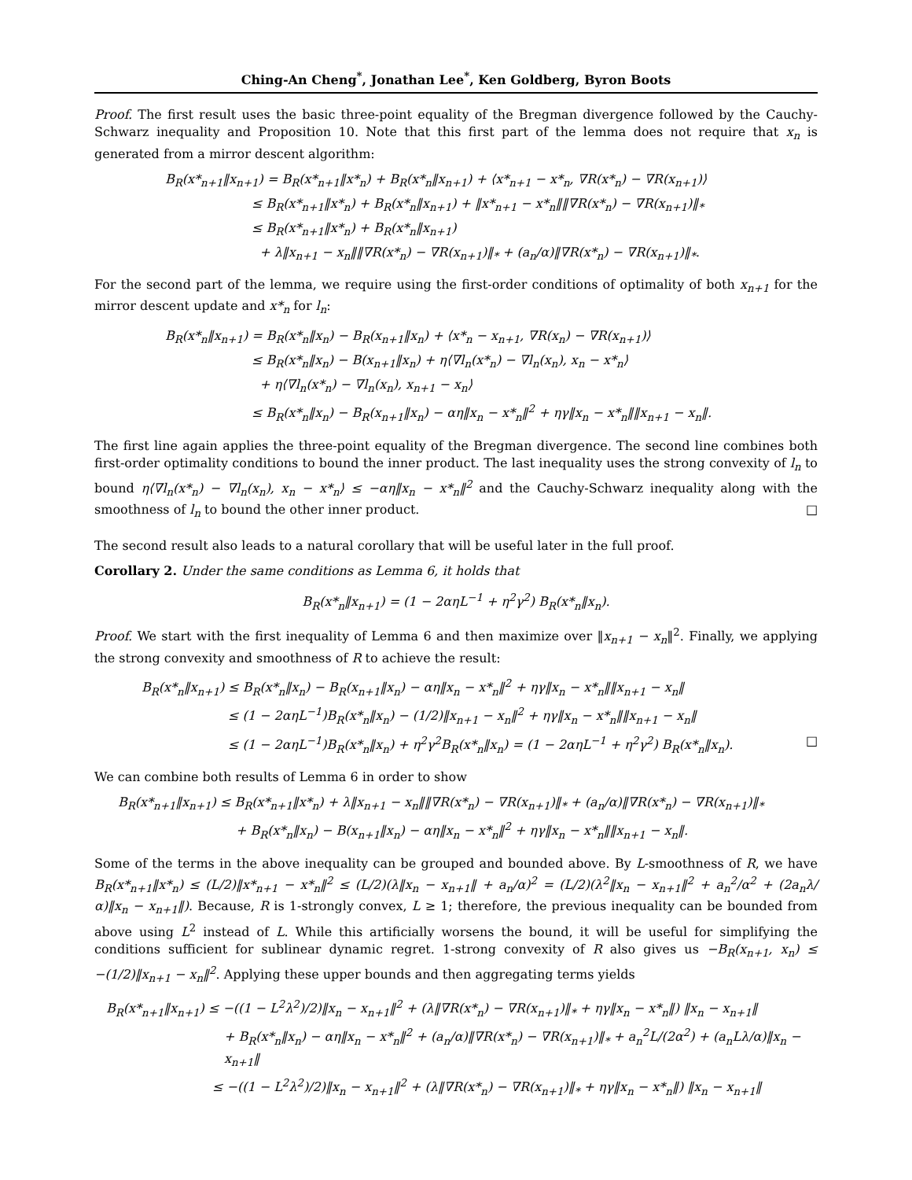Ching-An Cheng<sup>*</sup>, Jonathan Lee<sup>*</sup>, Ken Goldberg, Byron Boots
Proof. The first result uses the basic three-point equality of the Bregman divergence followed by the Cauchy-Schwarz inequality and Proposition 10. Note that this first part of the lemma does not require that x<sub>n</sub> is generated from a mirror descent algorithm:
B<sub>R</sub>(x*<sub>n+1</sub>‖x<sub>n+1</sub>) = B<sub>R</sub>(x*<sub>n+1</sub>‖x*<sub>n</sub>) + B<sub>R</sub>(x*<sub>n</sub>‖x<sub>n+1</sub>) + ⟨x*<sub>n+1</sub> − x*<sub>n</sub>, ∇R(x*<sub>n</sub>) − ∇R(x<sub>n+1</sub>)⟩
≤ B<sub>R</sub>(x*<sub>n+1</sub>‖x*<sub>n</sub>) + B<sub>R</sub>(x*<sub>n</sub>‖x<sub>n+1</sub>) + ‖x*<sub>n+1</sub> − x*<sub>n</sub>‖‖∇R(x*<sub>n</sub>) − ∇R(x<sub>n+1</sub>)‖<sub>*</sub>
≤ B<sub>R</sub>(x*<sub>n+1</sub>‖x*<sub>n</sub>) + B<sub>R</sub>(x*<sub>n</sub>‖x<sub>n+1</sub>)
+ λ‖x<sub>n+1</sub> − x<sub>n</sub>‖‖∇R(x*<sub>n</sub>) − ∇R(x<sub>n+1</sub>)‖<sub>*</sub> + (a<sub>n</sub>/α)‖∇R(x*<sub>n</sub>) − ∇R(x<sub>n+1</sub>)‖<sub>*</sub>.
For the second part of the lemma, we require using the first-order conditions of optimality of both x<sub>n+1</sub> for the mirror descent update and x*<sub>n</sub> for l<sub>n</sub>:
B<sub>R</sub>(x*<sub>n</sub>‖x<sub>n+1</sub>) = B<sub>R</sub>(x*<sub>n</sub>‖x<sub>n</sub>) − B<sub>R</sub>(x<sub>n+1</sub>‖x<sub>n</sub>) + ⟨x*<sub>n</sub> − x<sub>n+1</sub>, ∇R(x<sub>n</sub>) − ∇R(x<sub>n+1</sub>)⟩
≤ B<sub>R</sub>(x*<sub>n</sub>‖x<sub>n</sub>) − B(x<sub>n+1</sub>‖x<sub>n</sub>) + η⟨∇l<sub>n</sub>(x*<sub>n</sub>) − ∇l<sub>n</sub>(x<sub>n</sub>), x<sub>n</sub> − x*<sub>n</sub>⟩
+ η⟨∇l<sub>n</sub>(x*<sub>n</sub>) − ∇l<sub>n</sub>(x<sub>n</sub>), x<sub>n+1</sub> − x<sub>n</sub>⟩
≤ B<sub>R</sub>(x*<sub>n</sub>‖x<sub>n</sub>) − B<sub>R</sub>(x<sub>n+1</sub>‖x<sub>n</sub>) − αη‖x<sub>n</sub> − x*<sub>n</sub>‖<sup>2</sup> + ηγ‖x<sub>n</sub> − x*<sub>n</sub>‖‖x<sub>n+1</sub> − x<sub>n</sub>‖.
The first line again applies the three-point equality of the Bregman divergence. The second line combines both first-order optimality conditions to bound the inner product. The last inequality uses the strong convexity of l<sub>n</sub> to bound η⟨∇l<sub>n</sub>(x*<sub>n</sub>) − ∇l<sub>n</sub>(x<sub>n</sub>), x<sub>n</sub> − x*<sub>n</sub>⟩ ≤ −αη‖x<sub>n</sub> − x*<sub>n</sub>‖<sup>2</sup> and the Cauchy-Schwarz inequality along with the smoothness of l<sub>n</sub> to bound the other inner product. □
The second result also leads to a natural corollary that will be useful later in the full proof.
Corollary 2. Under the same conditions as Lemma 6, it holds that
B<sub>R</sub>(x*<sub>n</sub>‖x<sub>n+1</sub>) = (1 − 2αηL<sup>−1</sup> + η<sup>2</sup>γ<sup>2</sup>) B<sub>R</sub>(x*<sub>n</sub>‖x<sub>n</sub>).
Proof. We start with the first inequality of Lemma 6 and then maximize over ‖x<sub>n+1</sub> − x<sub>n</sub>‖<sup>2</sup>. Finally, we applying the strong convexity and smoothness of R to achieve the result:
B<sub>R</sub>(x*<sub>n</sub>‖x<sub>n+1</sub>) ≤ B<sub>R</sub>(x*<sub>n</sub>‖x<sub>n</sub>) − B<sub>R</sub>(x<sub>n+1</sub>‖x<sub>n</sub>) − αη‖x<sub>n</sub> − x*<sub>n</sub>‖<sup>2</sup> + ηγ‖x<sub>n</sub> − x*<sub>n</sub>‖‖x<sub>n+1</sub> − x<sub>n</sub>‖
≤ (1 − 2αηL<sup>−1</sup>)B<sub>R</sub>(x*<sub>n</sub>‖x<sub>n</sub>) − (1/2)‖x<sub>n+1</sub> − x<sub>n</sub>‖<sup>2</sup> + ηγ‖x<sub>n</sub> − x*<sub>n</sub>‖‖x<sub>n+1</sub> − x<sub>n</sub>‖
≤ (1 − 2αηL<sup>−1</sup>)B<sub>R</sub>(x*<sub>n</sub>‖x<sub>n</sub>) + η<sup>2</sup>γ<sup>2</sup>B<sub>R</sub>(x*<sub>n</sub>‖x<sub>n</sub>) = (1 − 2αηL<sup>−1</sup> + η<sup>2</sup>γ<sup>2</sup>) B<sub>R</sub>(x*<sub>n</sub>‖x<sub>n</sub>). □
We can combine both results of Lemma 6 in order to show
B<sub>R</sub>(x*<sub>n+1</sub>‖x<sub>n+1</sub>) ≤ B<sub>R</sub>(x*<sub>n+1</sub>‖x*<sub>n</sub>) + λ‖x<sub>n+1</sub> − x<sub>n</sub>‖‖∇R(x*<sub>n</sub>) − ∇R(x<sub>n+1</sub>)‖<sub>*</sub> + (a<sub>n</sub>/α)‖∇R(x*<sub>n</sub>) − ∇R(x<sub>n+1</sub>)‖<sub>*</sub>
+ B<sub>R</sub>(x*<sub>n</sub>‖x<sub>n</sub>) − B(x<sub>n+1</sub>‖x<sub>n</sub>) − αη‖x<sub>n</sub> − x*<sub>n</sub>‖<sup>2</sup> + ηγ‖x<sub>n</sub> − x*<sub>n</sub>‖‖x<sub>n+1</sub> − x<sub>n</sub>‖.
Some of the terms in the above inequality can be grouped and bounded above. By L-smoothness of R, we have B<sub>R</sub>(x*<sub>n+1</sub>‖x*<sub>n</sub>) ≤ (L/2)‖x*<sub>n+1</sub> − x*<sub>n</sub>‖<sup>2</sup> ≤ (L/2)(λ‖x<sub>n</sub> − x<sub>n+1</sub>‖ + a<sub>n</sub>/α)<sup>2</sup> = (L/2)(λ<sup>2</sup>‖x<sub>n</sub> − x<sub>n+1</sub>‖<sup>2</sup> + a<sub>n</sub><sup>2</sup>/α<sup>2</sup> + (2a<sub>n</sub>λ/α)‖x<sub>n</sub> − x<sub>n+1</sub>‖). Because, R is 1-strongly convex, L ≥ 1; therefore, the previous inequality can be bounded from above using L<sup>2</sup> instead of L. While this artificially worsens the bound, it will be useful for simplifying the conditions sufficient for sublinear dynamic regret. 1-strong convexity of R also gives us −B<sub>R</sub>(x<sub>n+1</sub>, x<sub>n</sub>) ≤ −(1/2)‖x<sub>n+1</sub> − x<sub>n</sub>‖<sup>2</sup>. Applying these upper bounds and then aggregating terms yields
B<sub>R</sub>(x*<sub>n+1</sub>‖x<sub>n+1</sub>) ≤ −((1 − L<sup>2</sup>λ<sup>2</sup>)/2)‖x<sub>n</sub> − x<sub>n+1</sub>‖<sup>2</sup> + (λ‖∇R(x*<sub>n</sub>) − ∇R(x<sub>n+1</sub>)‖<sub>*</sub> + ηγ‖x<sub>n</sub> − x*<sub>n</sub>‖) ‖x<sub>n</sub> − x<sub>n+1</sub>‖
+ B<sub>R</sub>(x*<sub>n</sub>‖x<sub>n</sub>) − αη‖x<sub>n</sub> − x*<sub>n</sub>‖<sup>2</sup> + (a<sub>n</sub>/α)‖∇R(x*<sub>n</sub>) − ∇R(x<sub>n+1</sub>)‖<sub>*</sub> + a<sub>n</sub><sup>2</sup>L/(2α<sup>2</sup>) + (a<sub>n</sub>Lλ/α)‖x<sub>n</sub> − x<sub>n+1</sub>‖
≤ −((1 − L<sup>2</sup>λ<sup>2</sup>)/2)‖x<sub>n</sub> − x<sub>n+1</sub>‖<sup>2</sup> + (λ‖∇R(x*<sub>n</sub>) − ∇R(x<sub>n+1</sub>)‖<sub>*</sub> + ηγ‖x<sub>n</sub> − x*<sub>n</sub>‖) ‖x<sub>n</sub> − x<sub>n+1</sub>‖